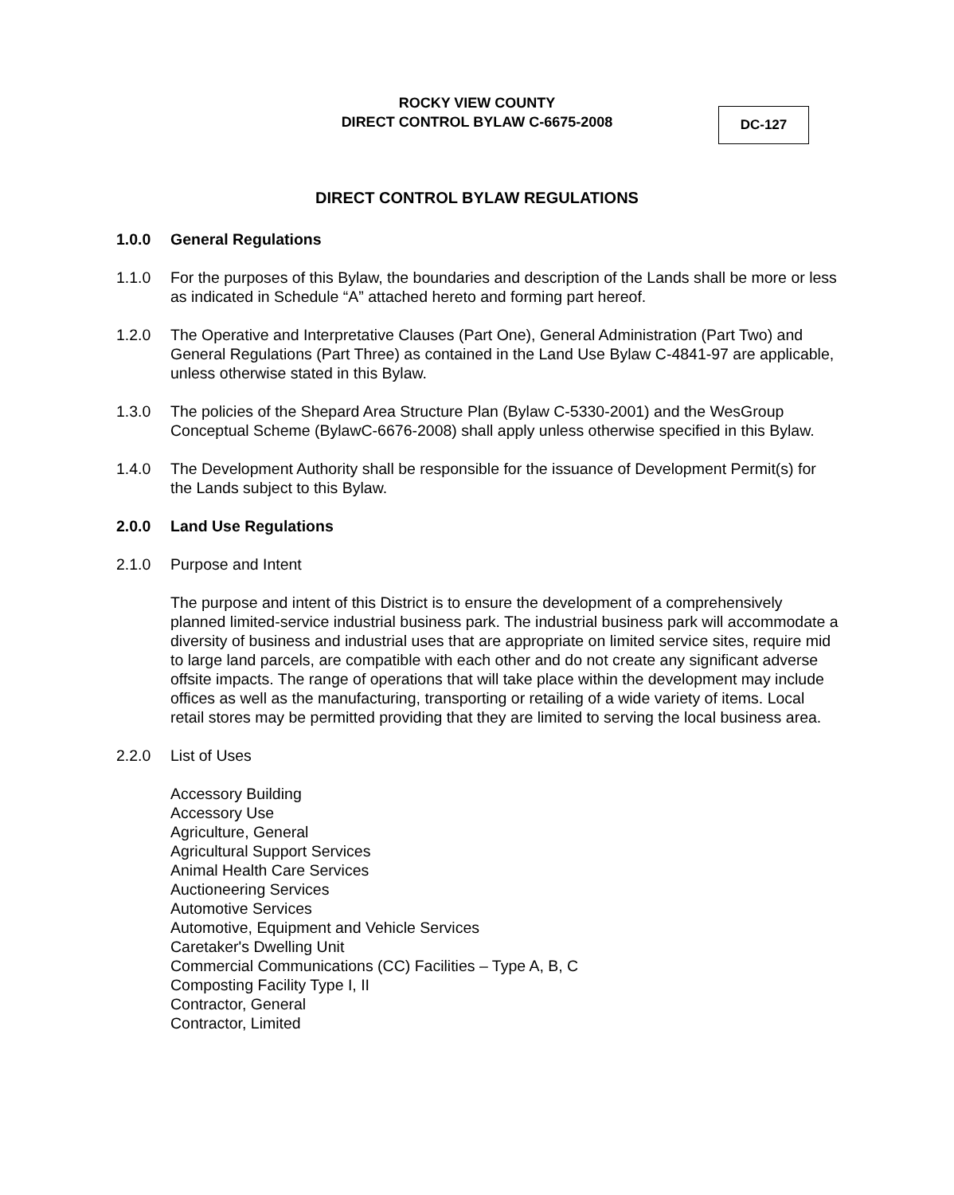ROCKY VIEW COUNTY
DIRECT CONTROL BYLAW C-6675-2008
DC-127
DIRECT CONTROL BYLAW REGULATIONS
1.0.0 General Regulations
1.1.0 For the purposes of this Bylaw, the boundaries and description of the Lands shall be more or less as indicated in Schedule “A” attached hereto and forming part hereof.
1.2.0 The Operative and Interpretative Clauses (Part One), General Administration (Part Two) and General Regulations (Part Three) as contained in the Land Use Bylaw C-4841-97 are applicable, unless otherwise stated in this Bylaw.
1.3.0 The policies of the Shepard Area Structure Plan (Bylaw C-5330-2001) and the WesGroup Conceptual Scheme (BylawC-6676-2008) shall apply unless otherwise specified in this Bylaw.
1.4.0 The Development Authority shall be responsible for the issuance of Development Permit(s) for the Lands subject to this Bylaw.
2.0.0 Land Use Regulations
2.1.0 Purpose and Intent
The purpose and intent of this District is to ensure the development of a comprehensively planned limited-service industrial business park. The industrial business park will accommodate a diversity of business and industrial uses that are appropriate on limited service sites, require mid to large land parcels, are compatible with each other and do not create any significant adverse offsite impacts. The range of operations that will take place within the development may include offices as well as the manufacturing, transporting or retailing of a wide variety of items. Local retail stores may be permitted providing that they are limited to serving the local business area.
2.2.0 List of Uses
Accessory Building
Accessory Use
Agriculture, General
Agricultural Support Services
Animal Health Care Services
Auctioneering Services
Automotive Services
Automotive, Equipment and Vehicle Services
Caretaker's Dwelling Unit
Commercial Communications (CC) Facilities – Type A, B, C
Composting Facility Type I, II
Contractor, General
Contractor, Limited